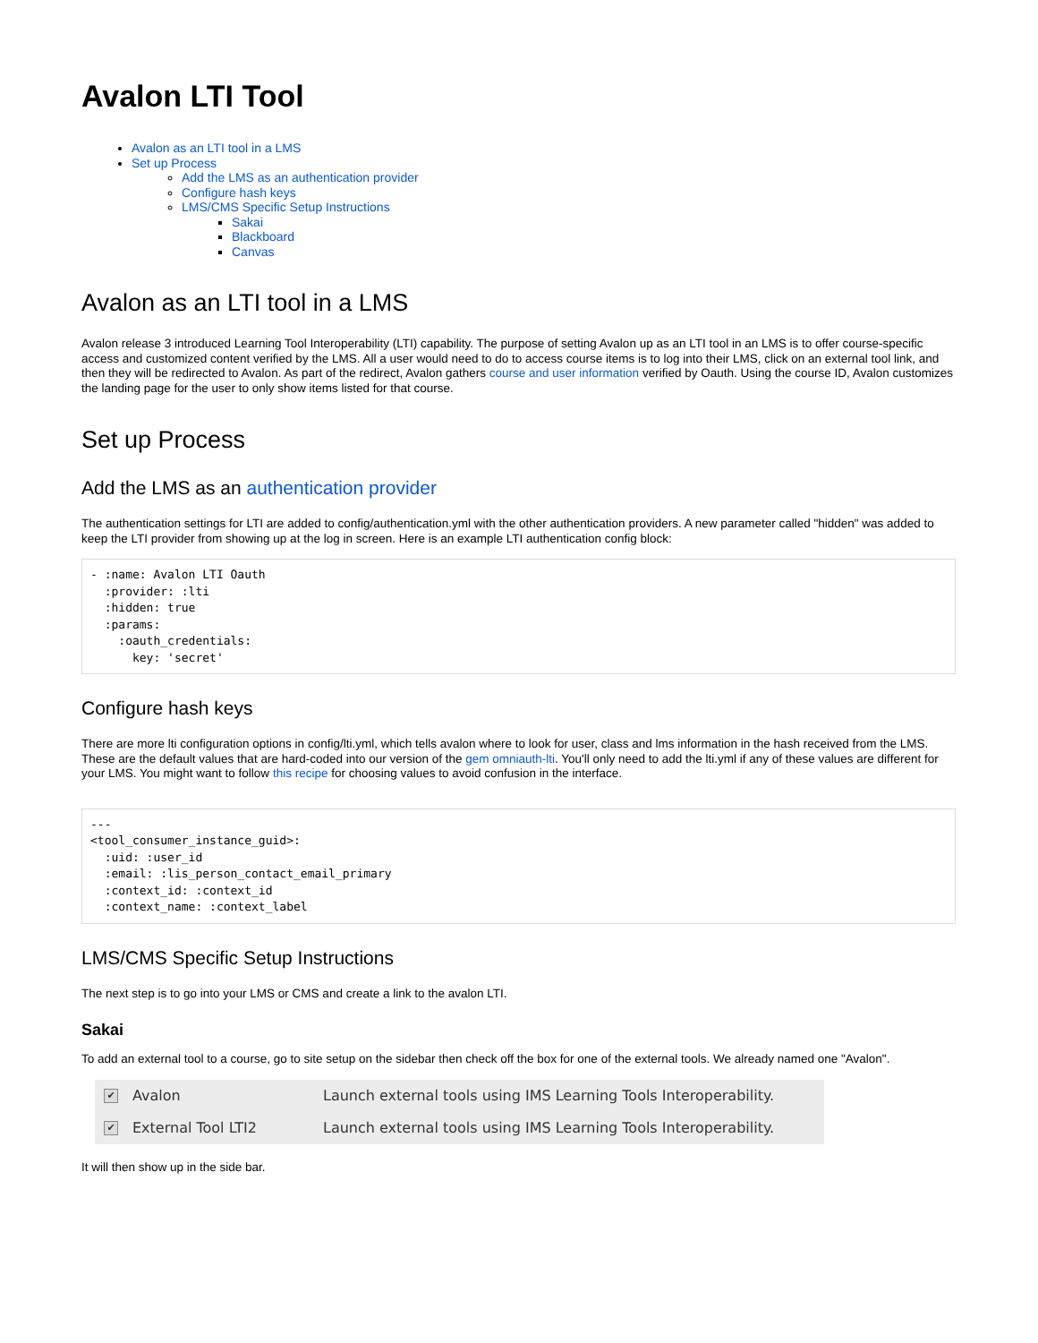Avalon LTI Tool
Avalon as an LTI tool in a LMS
Set up Process
Add the LMS as an authentication provider
Configure hash keys
LMS/CMS Specific Setup Instructions
Sakai
Blackboard
Canvas
Avalon as an LTI tool in a LMS
Avalon release 3 introduced Learning Tool Interoperability (LTI) capability. The purpose of setting Avalon up as an LTI tool in an LMS is to offer course-specific access and customized content verified by the LMS. All a user would need to do to access course items is to log into their LMS, click on an external tool link, and then they will be redirected to Avalon. As part of the redirect, Avalon gathers course and user information verified by Oauth. Using the course ID, Avalon customizes the landing page for the user to only show items listed for that course.
Set up Process
Add the LMS as an authentication provider
The authentication settings for LTI are added to config/authentication.yml with the other authentication providers. A new parameter called "hidden" was added to keep the LTI provider from showing up at the log in screen. Here is an example LTI authentication config block:
- :name: Avalon LTI Oauth
  :provider: :lti
  :hidden: true
  :params:
    :oauth_credentials:
      key: 'secret'
Configure hash keys
There are more lti configuration options in config/lti.yml, which tells avalon where to look for user, class and lms information in the hash received from the LMS. These are the default values that are hard-coded into our version of the gem omniauth-lti. You'll only need to add the lti.yml if any of these values are different for your LMS. You might want to follow this recipe for choosing values to avoid confusion in the interface.
---
<tool_consumer_instance_guid>:
  :uid: :user_id
  :email: :lis_person_contact_email_primary
  :context_id: :context_id
  :context_name: :context_label
LMS/CMS Specific Setup Instructions
The next step is to go into your LMS or CMS and create a link to the avalon LTI.
Sakai
To add an external tool to a course, go to site setup on the sidebar then check off the box for one of the external tools. We already named one "Avalon".
✔ Avalon Launch external tools using IMS Learning Tools Interoperability.
✔ External Tool LTI2 Launch external tools using IMS Learning Tools Interoperability.
It will then show up in the side bar.